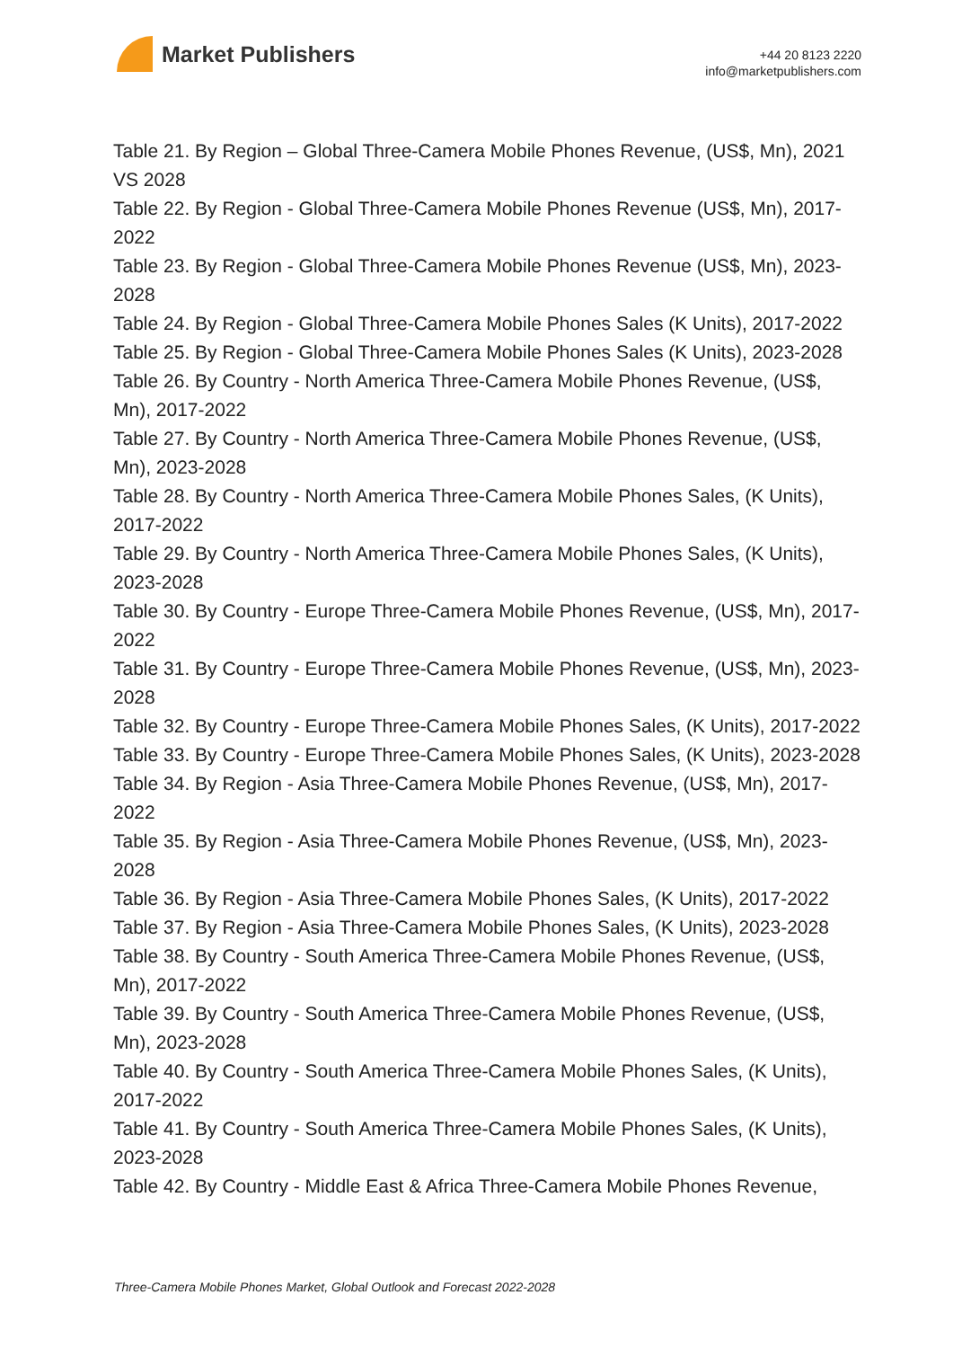Market Publishers
+44 20 8123 2220
info@marketpublishers.com
Table 21. By Region – Global Three-Camera Mobile Phones Revenue, (US$, Mn), 2021 VS 2028
Table 22. By Region - Global Three-Camera Mobile Phones Revenue (US$, Mn), 2017-2022
Table 23. By Region - Global Three-Camera Mobile Phones Revenue (US$, Mn), 2023-2028
Table 24. By Region - Global Three-Camera Mobile Phones Sales (K Units), 2017-2022
Table 25. By Region - Global Three-Camera Mobile Phones Sales (K Units), 2023-2028
Table 26. By Country - North America Three-Camera Mobile Phones Revenue, (US$, Mn), 2017-2022
Table 27. By Country - North America Three-Camera Mobile Phones Revenue, (US$, Mn), 2023-2028
Table 28. By Country - North America Three-Camera Mobile Phones Sales, (K Units), 2017-2022
Table 29. By Country - North America Three-Camera Mobile Phones Sales, (K Units), 2023-2028
Table 30. By Country - Europe Three-Camera Mobile Phones Revenue, (US$, Mn), 2017-2022
Table 31. By Country - Europe Three-Camera Mobile Phones Revenue, (US$, Mn), 2023-2028
Table 32. By Country - Europe Three-Camera Mobile Phones Sales, (K Units), 2017-2022
Table 33. By Country - Europe Three-Camera Mobile Phones Sales, (K Units), 2023-2028
Table 34. By Region - Asia Three-Camera Mobile Phones Revenue, (US$, Mn), 2017-2022
Table 35. By Region - Asia Three-Camera Mobile Phones Revenue, (US$, Mn), 2023-2028
Table 36. By Region - Asia Three-Camera Mobile Phones Sales, (K Units), 2017-2022
Table 37. By Region - Asia Three-Camera Mobile Phones Sales, (K Units), 2023-2028
Table 38. By Country - South America Three-Camera Mobile Phones Revenue, (US$, Mn), 2017-2022
Table 39. By Country - South America Three-Camera Mobile Phones Revenue, (US$, Mn), 2023-2028
Table 40. By Country - South America Three-Camera Mobile Phones Sales, (K Units), 2017-2022
Table 41. By Country - South America Three-Camera Mobile Phones Sales, (K Units), 2023-2028
Table 42. By Country - Middle East & Africa Three-Camera Mobile Phones Revenue,
Three-Camera Mobile Phones Market, Global Outlook and Forecast 2022-2028